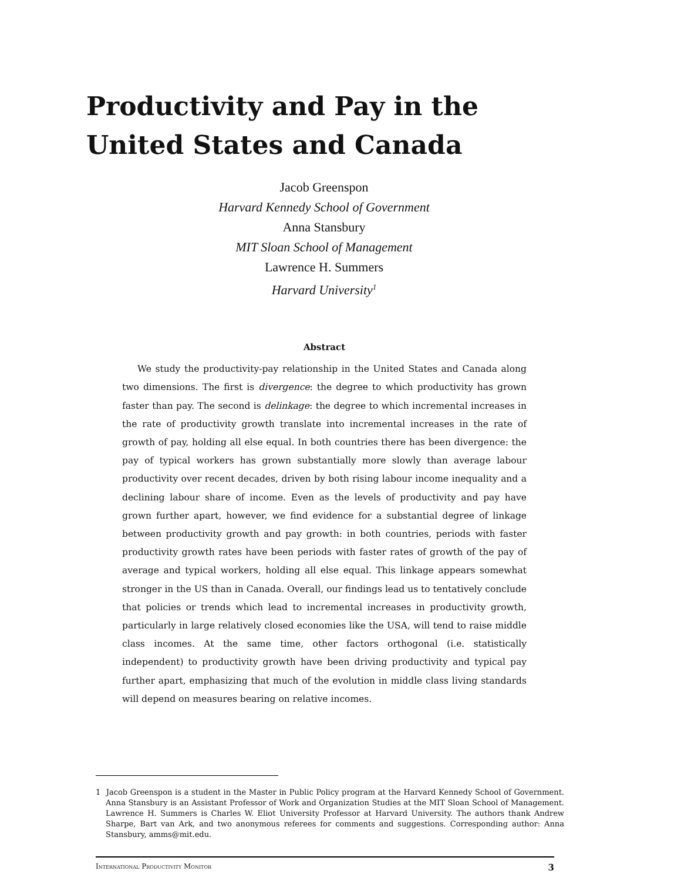Productivity and Pay in the
United States and Canada
Jacob Greenspon
Harvard Kennedy School of Government
Anna Stansbury
MIT Sloan School of Management
Lawrence H. Summers
Harvard University<sup>1</sup>
Abstract
We study the productivity-pay relationship in the United States and Canada along two dimensions. The first is divergence: the degree to which productivity has grown faster than pay. The second is delinkage: the degree to which incremental increases in the rate of productivity growth translate into incremental increases in the rate of growth of pay, holding all else equal. In both countries there has been divergence: the pay of typical workers has grown substantially more slowly than average labour productivity over recent decades, driven by both rising labour income inequality and a declining labour share of income. Even as the levels of productivity and pay have grown further apart, however, we find evidence for a substantial degree of linkage between productivity growth and pay growth: in both countries, periods with faster productivity growth rates have been periods with faster rates of growth of the pay of average and typical workers, holding all else equal. This linkage appears somewhat stronger in the US than in Canada. Overall, our findings lead us to tentatively conclude that policies or trends which lead to incremental increases in productivity growth, particularly in large relatively closed economies like the USA, will tend to raise middle class incomes. At the same time, other factors orthogonal (i.e. statistically independent) to productivity growth have been driving productivity and typical pay further apart, emphasizing that much of the evolution in middle class living standards will depend on measures bearing on relative incomes.
1 Jacob Greenspon is a student in the Master in Public Policy program at the Harvard Kennedy School of Government. Anna Stansbury is an Assistant Professor of Work and Organization Studies at the MIT Sloan School of Management. Lawrence H. Summers is Charles W. Eliot University Professor at Harvard University. The authors thank Andrew Sharpe, Bart van Ark, and two anonymous referees for comments and suggestions. Corresponding author: Anna Stansbury, amms@mit.edu.
International Productivity Monitor 3